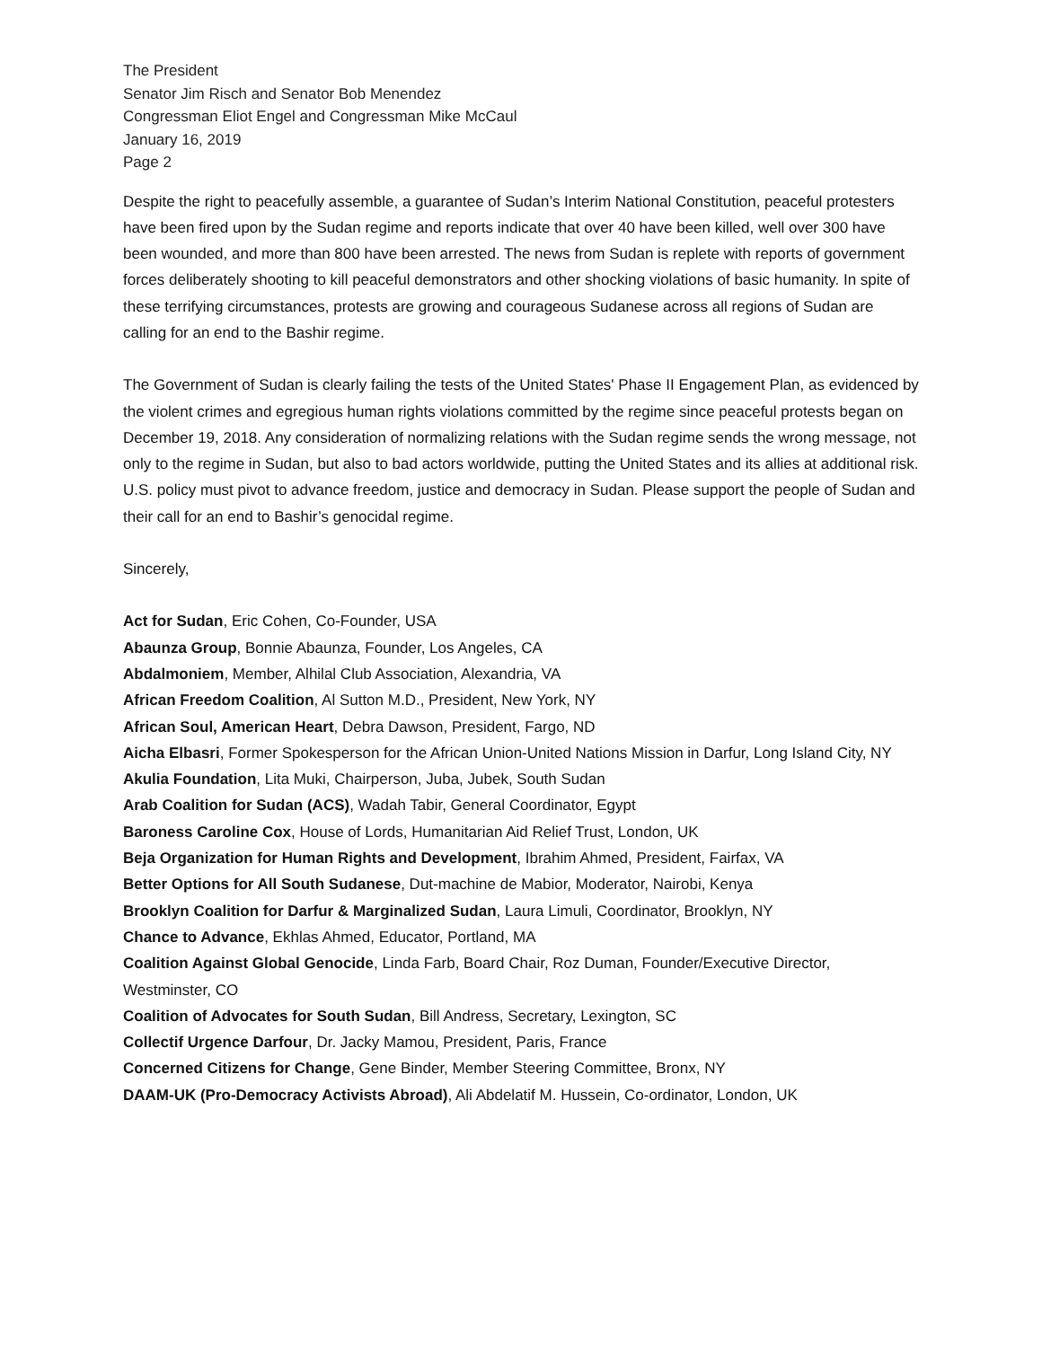The President
Senator Jim Risch and Senator Bob Menendez
Congressman Eliot Engel and Congressman Mike McCaul
January 16, 2019
Page 2
Despite the right to peacefully assemble, a guarantee of Sudan’s Interim National Constitution, peaceful protesters have been fired upon by the Sudan regime and reports indicate that over 40 have been killed, well over 300 have been wounded, and more than 800 have been arrested. The news from Sudan is replete with reports of government forces deliberately shooting to kill peaceful demonstrators and other shocking violations of basic humanity. In spite of these terrifying circumstances, protests are growing and courageous Sudanese across all regions of Sudan are calling for an end to the Bashir regime.
The Government of Sudan is clearly failing the tests of the United States' Phase II Engagement Plan, as evidenced by the violent crimes and egregious human rights violations committed by the regime since peaceful protests began on December 19, 2018. Any consideration of normalizing relations with the Sudan regime sends the wrong message, not only to the regime in Sudan, but also to bad actors worldwide, putting the United States and its allies at additional risk. U.S. policy must pivot to advance freedom, justice and democracy in Sudan. Please support the people of Sudan and their call for an end to Bashir’s genocidal regime.
Sincerely,
Act for Sudan, Eric Cohen, Co-Founder, USA
Abaunza Group, Bonnie Abaunza, Founder, Los Angeles, CA
Abdalmoniem, Member, Alhilal Club Association, Alexandria, VA
African Freedom Coalition, Al Sutton M.D., President, New York, NY
African Soul, American Heart, Debra Dawson, President, Fargo, ND
Aicha Elbasri, Former Spokesperson for the African Union-United Nations Mission in Darfur, Long Island City, NY
Akulia Foundation, Lita Muki, Chairperson, Juba, Jubek, South Sudan
Arab Coalition for Sudan (ACS), Wadah Tabir, General Coordinator, Egypt
Baroness Caroline Cox, House of Lords, Humanitarian Aid Relief Trust, London, UK
Beja Organization for Human Rights and Development, Ibrahim Ahmed, President, Fairfax, VA
Better Options for All South Sudanese, Dut-machine de Mabior, Moderator, Nairobi, Kenya
Brooklyn Coalition for Darfur & Marginalized Sudan, Laura Limuli, Coordinator, Brooklyn, NY
Chance to Advance, Ekhlas Ahmed, Educator, Portland, MA
Coalition Against Global Genocide, Linda Farb, Board Chair, Roz Duman, Founder/Executive Director, Westminster, CO
Coalition of Advocates for South Sudan, Bill Andress, Secretary, Lexington, SC
Collectif Urgence Darfour, Dr. Jacky Mamou, President, Paris, France
Concerned Citizens for Change, Gene Binder, Member Steering Committee, Bronx, NY
DAAM-UK (Pro-Democracy Activists Abroad), Ali Abdelatif M. Hussein, Co-ordinator, London, UK